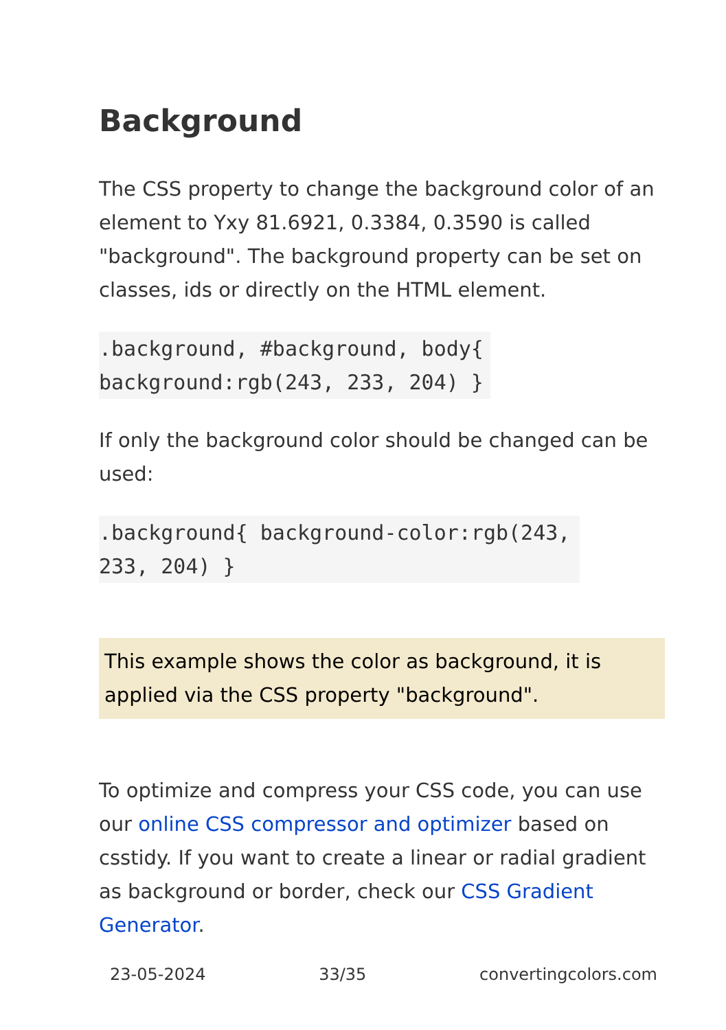Background
The CSS property to change the background color of an element to Yxy 81.6921, 0.3384, 0.3590 is called "background". The background property can be set on classes, ids or directly on the HTML element.
.background, #background, body{ background:rgb(243, 233, 204) }
If only the background color should be changed can be used:
.background{ background-color:rgb(243, 233, 204) }
This example shows the color as background, it is applied via the CSS property "background".
To optimize and compress your CSS code, you can use our online CSS compressor and optimizer based on csstidy. If you want to create a linear or radial gradient as background or border, check our CSS Gradient Generator.
23-05-2024 33/35 convertingcolors.com